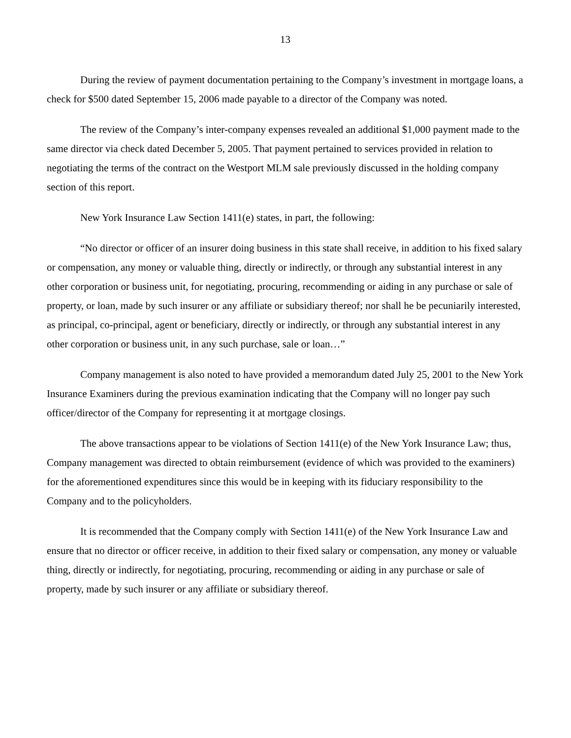13
During the review of payment documentation pertaining to the Company’s investment in mortgage loans, a check for $500 dated September 15, 2006 made payable to a director of the Company was noted.
The review of the Company’s inter-company expenses revealed an additional $1,000 payment made to the same director via check dated December 5, 2005. That payment pertained to services provided in relation to negotiating the terms of the contract on the Westport MLM sale previously discussed in the holding company section of this report.
New York Insurance Law Section 1411(e) states, in part, the following:
“No director or officer of an insurer doing business in this state shall receive, in addition to his fixed salary or compensation, any money or valuable thing, directly or indirectly, or through any substantial interest in any other corporation or business unit, for negotiating, procuring, recommending or aiding in any purchase or sale of property, or loan, made by such insurer or any affiliate or subsidiary thereof; nor shall he be pecuniarily interested, as principal, co-principal, agent or beneficiary, directly or indirectly, or through any substantial interest in any other corporation or business unit, in any such purchase, sale or loan…”
Company management is also noted to have provided a memorandum dated July 25, 2001 to the New York Insurance Examiners during the previous examination indicating that the Company will no longer pay such officer/director of the Company for representing it at mortgage closings.
The above transactions appear to be violations of Section 1411(e) of the New York Insurance Law; thus, Company management was directed to obtain reimbursement (evidence of which was provided to the examiners) for the aforementioned expenditures since this would be in keeping with its fiduciary responsibility to the Company and to the policyholders.
It is recommended that the Company comply with Section 1411(e) of the New York Insurance Law and ensure that no director or officer receive, in addition to their fixed salary or compensation, any money or valuable thing, directly or indirectly, for negotiating, procuring, recommending or aiding in any purchase or sale of property, made by such insurer or any affiliate or subsidiary thereof.